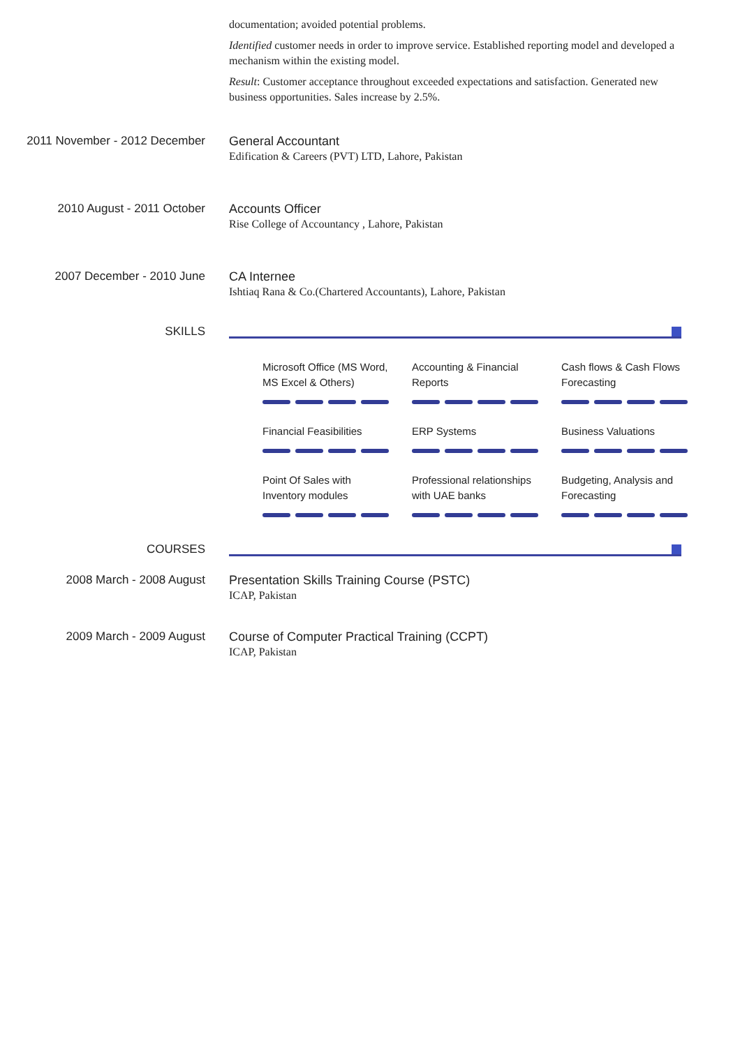documentation; avoided potential problems.
Identified customer needs in order to improve service. Established reporting model and developed a mechanism within the existing model.
Result: Customer acceptance throughout exceeded expectations and satisfaction. Generated new business opportunities. Sales increase by 2.5%.
2011 November - 2012 December General Accountant
Edification & Careers (PVT) LTD, Lahore, Pakistan
2010 August - 2011 October Accounts Officer
Rise College of Accountancy , Lahore, Pakistan
2007 December - 2010 June CA Internee
Ishtiaq Rana & Co.(Chartered Accountants), Lahore, Pakistan
SKILLS
Microsoft Office (MS Word,
MS Excel & Others)
Accounting & Financial
Reports
Cash flows & Cash Flows
Forecasting
Financial Feasibilities
ERP Systems
Business Valuations
Point Of Sales with
Inventory modules
Professional relationships
with UAE banks
Budgeting, Analysis and
Forecasting
COURSES
2008 March - 2008 August Presentation Skills Training Course (PSTC)
ICAP, Pakistan
2009 March - 2009 August Course of Computer Practical Training (CCPT)
ICAP, Pakistan